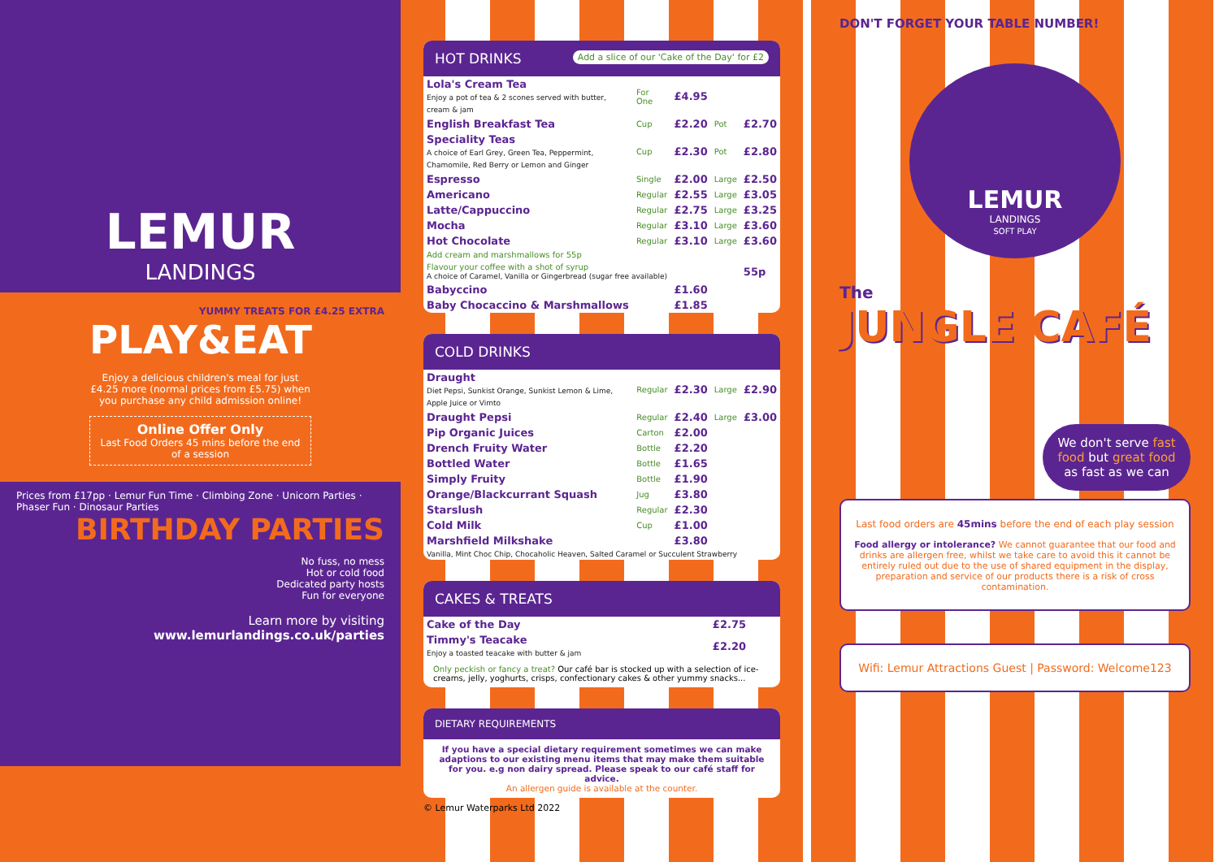LEMUR
LANDINGS
PLAY&EAT
YUMMY TREATS FOR £4.25 EXTRA
Enjoy a delicious children's meal for just £4.25 more (normal prices from £5.75) when you purchase any child admission online!
Online Offer Only
Last Food Orders 45 mins before the end of a session
Prices from £17pp · Lemur Fun Time · Climbing Zone · Unicorn Parties · Phaser Fun · Dinosaur Parties
BIRTHDAY PARTIES
No fuss, no mess
Hot or cold food
Dedicated party hosts
Fun for everyone
Learn more by visiting
www.lemurlandings.co.uk/parties
HOT DRINKS Add a slice of our 'Cake of the Day' for £2
| Lola's Cream Tea Enjoy a pot of tea & 2 scones served with butter, cream & jam | For One | £4.95 | | |
| English Breakfast Tea | Cup | £2.20 | Pot | £2.70 |
| Speciality Teas A choice of Earl Grey, Green Tea, Peppermint, Chamomile, Red Berry or Lemon and Ginger | Cup | £2.30 | Pot | £2.80 |
| Espresso | Single | £2.00 | Large | £2.50 |
| Americano | Regular | £2.55 | Large | £3.05 |
| Latte/Cappuccino | Regular | £2.75 | Large | £3.25 |
| Mocha | Regular | £3.10 | Large | £3.60 |
| Hot Chocolate | Regular | £3.10 | Large | £3.60 |
| Add cream and marshmallows for 55p | | | | |
| Flavour your coffee with a shot of syrup A choice of Caramel, Vanilla or Gingerbread (sugar free available) | | | | 55p |
| Babyccino | | £1.60 | | |
| Baby Chocaccino & Marshmallows | | £1.85 | | |
COLD DRINKS
| Draught Diet Pepsi, Sunkist Orange, Sunkist Lemon & Lime, Apple Juice or Vimto | Regular | £2.30 | Large | £2.90 |
| Draught Pepsi | Regular | £2.40 | Large | £3.00 |
| Pip Organic Juices | Carton | £2.00 | | |
| Drench Fruity Water | Bottle | £2.20 | | |
| Bottled Water | Bottle | £1.65 | | |
| Simply Fruity | Bottle | £1.90 | | |
| Orange/Blackcurrant Squash | Jug | £3.80 | | |
| Starslush | Regular | £2.30 | | |
| Cold Milk | Cup | £1.00 | | |
| Marshfield Milkshake | | £3.80 | | |
| Vanilla, Mint Choc Chip, Chocaholic Heaven, Salted Caramel or Succulent Strawberry | | | | |
CAKES & TREATS
| Cake of the Day | £2.75 |
| Timmy's Teacake Enjoy a toasted teacake with butter & jam | £2.20 |
Only peckish or fancy a treat? Our café bar is stocked up with a selection of ice-creams, jelly, yoghurts, crisps, confectionary cakes & other yummy snacks...
DIETARY REQUIREMENTS
If you have a special dietary requirement sometimes we can make adaptions to our existing menu items that may make them suitable for you. e.g non dairy spread. Please speak to our café staff for advice.
An allergen guide is available at the counter.
© Lemur Waterparks Ltd 2022
DON'T FORGET YOUR TABLE NUMBER!
LEMUR
LANDINGS
SOFT PLAY
The
JUNGLE CAFÉ
We don't serve fast food but great food as fast as we can
Last food orders are 45mins before the end of each play session
Food allergy or intolerance? We cannot guarantee that our food and drinks are allergen free, whilst we take care to avoid this it cannot be entirely ruled out due to the use of shared equipment in the display, preparation and service of our products there is a risk of cross contamination.
Wifi: Lemur Attractions Guest | Password: Welcome123